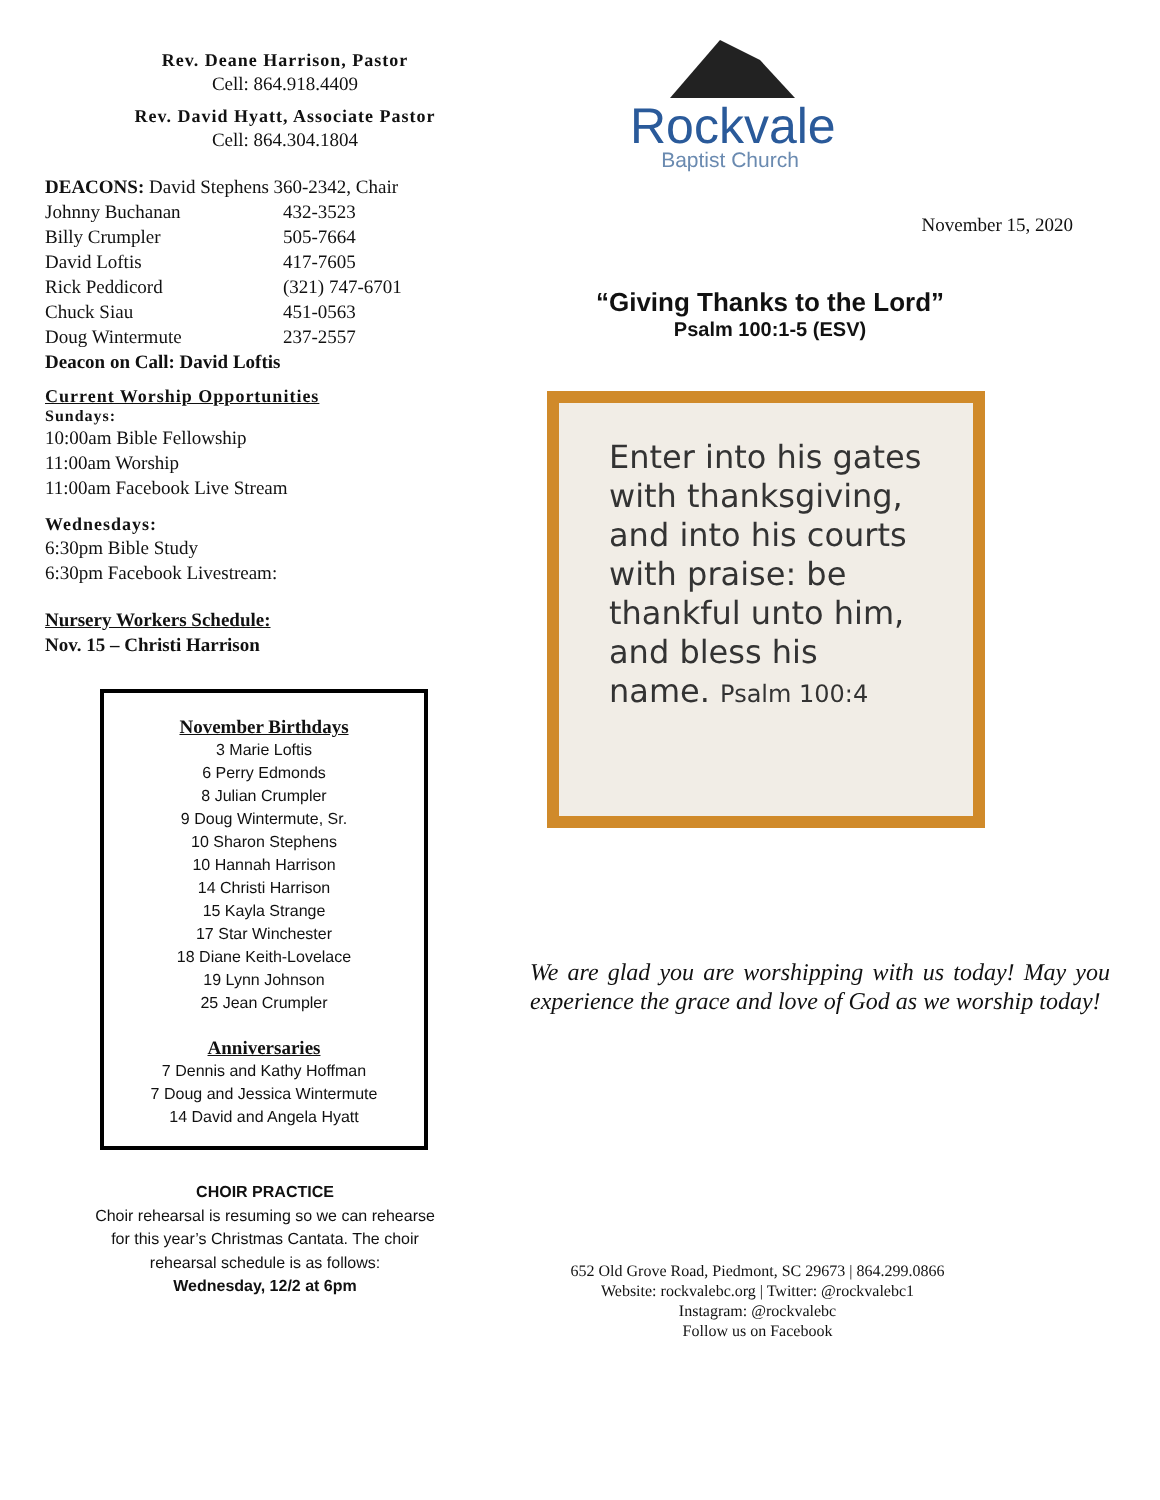Rev. Deane Harrison, Pastor
Cell: 864.918.4409
Rev. David Hyatt, Associate Pastor
Cell: 864.304.1804
DEACONS: David Stephens 360-2342, Chair
| Johnny Buchanan | 432-3523 |
| Billy Crumpler | 505-7664 |
| David Loftis | 417-7605 |
| Rick Peddicord | (321) 747-6701 |
| Chuck Siau | 451-0563 |
| Doug Wintermute | 237-2557 |
Deacon on Call: David Loftis
Current Worship Opportunities
Sundays:
10:00am Bible Fellowship
11:00am Worship
11:00am Facebook Live Stream
Wednesdays:
6:30pm Bible Study
6:30pm Facebook Livestream:
Nursery Workers Schedule:
Nov. 15 – Christi Harrison
November Birthdays
3 Marie Loftis
6 Perry Edmonds
8 Julian Crumpler
9 Doug Wintermute, Sr.
10 Sharon Stephens
10 Hannah Harrison
14 Christi Harrison
15 Kayla Strange
17 Star Winchester
18 Diane Keith-Lovelace
19 Lynn Johnson
25 Jean Crumpler
Anniversaries
7 Dennis and Kathy Hoffman
7 Doug and Jessica Wintermute
14 David and Angela Hyatt
CHOIR PRACTICE
Choir rehearsal is resuming so we can rehearse for this year’s Christmas Cantata. The choir rehearsal schedule is as follows:
Wednesday, 12/2 at 6pm
Rockvale
Baptist Church
November 15, 2020
“Giving Thanks to the Lord”
Psalm 100:1-5 (ESV)
Enter into his gates with thanksgiving, and into his courts with praise: be thankful unto him, and bless his name. Psalm 100:4
We are glad you are worshipping with us today! May you experience the grace and love of God as we worship today!
652 Old Grove Road, Piedmont, SC 29673 | 864.299.0866
Website: rockvalebc.org | Twitter: @rockvalebc1
Instagram: @rockvalebc
Follow us on Facebook